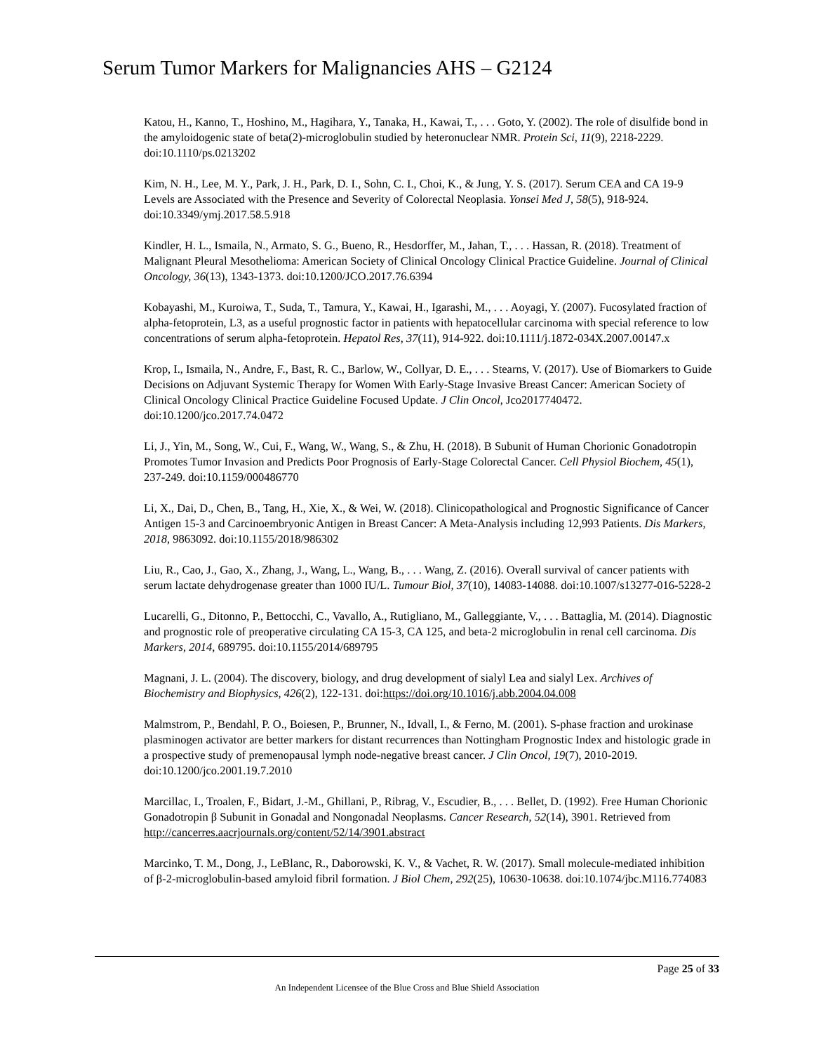Serum Tumor Markers for Malignancies AHS – G2124
Katou, H., Kanno, T., Hoshino, M., Hagihara, Y., Tanaka, H., Kawai, T., . . . Goto, Y. (2002). The role of disulfide bond in the amyloidogenic state of beta(2)-microglobulin studied by heteronuclear NMR. Protein Sci, 11(9), 2218-2229. doi:10.1110/ps.0213202
Kim, N. H., Lee, M. Y., Park, J. H., Park, D. I., Sohn, C. I., Choi, K., & Jung, Y. S. (2017). Serum CEA and CA 19-9 Levels are Associated with the Presence and Severity of Colorectal Neoplasia. Yonsei Med J, 58(5), 918-924. doi:10.3349/ymj.2017.58.5.918
Kindler, H. L., Ismaila, N., Armato, S. G., Bueno, R., Hesdorffer, M., Jahan, T., . . . Hassan, R. (2018). Treatment of Malignant Pleural Mesothelioma: American Society of Clinical Oncology Clinical Practice Guideline. Journal of Clinical Oncology, 36(13), 1343-1373. doi:10.1200/JCO.2017.76.6394
Kobayashi, M., Kuroiwa, T., Suda, T., Tamura, Y., Kawai, H., Igarashi, M., . . . Aoyagi, Y. (2007). Fucosylated fraction of alpha-fetoprotein, L3, as a useful prognostic factor in patients with hepatocellular carcinoma with special reference to low concentrations of serum alpha-fetoprotein. Hepatol Res, 37(11), 914-922. doi:10.1111/j.1872-034X.2007.00147.x
Krop, I., Ismaila, N., Andre, F., Bast, R. C., Barlow, W., Collyar, D. E., . . . Stearns, V. (2017). Use of Biomarkers to Guide Decisions on Adjuvant Systemic Therapy for Women With Early-Stage Invasive Breast Cancer: American Society of Clinical Oncology Clinical Practice Guideline Focused Update. J Clin Oncol, Jco2017740472. doi:10.1200/jco.2017.74.0472
Li, J., Yin, M., Song, W., Cui, F., Wang, W., Wang, S., & Zhu, H. (2018). B Subunit of Human Chorionic Gonadotropin Promotes Tumor Invasion and Predicts Poor Prognosis of Early-Stage Colorectal Cancer. Cell Physiol Biochem, 45(1), 237-249. doi:10.1159/000486770
Li, X., Dai, D., Chen, B., Tang, H., Xie, X., & Wei, W. (2018). Clinicopathological and Prognostic Significance of Cancer Antigen 15-3 and Carcinoembryonic Antigen in Breast Cancer: A Meta-Analysis including 12,993 Patients. Dis Markers, 2018, 9863092. doi:10.1155/2018/986302
Liu, R., Cao, J., Gao, X., Zhang, J., Wang, L., Wang, B., . . . Wang, Z. (2016). Overall survival of cancer patients with serum lactate dehydrogenase greater than 1000 IU/L. Tumour Biol, 37(10), 14083-14088. doi:10.1007/s13277-016-5228-2
Lucarelli, G., Ditonno, P., Bettocchi, C., Vavallo, A., Rutigliano, M., Galleggiante, V., . . . Battaglia, M. (2014). Diagnostic and prognostic role of preoperative circulating CA 15-3, CA 125, and beta-2 microglobulin in renal cell carcinoma. Dis Markers, 2014, 689795. doi:10.1155/2014/689795
Magnani, J. L. (2004). The discovery, biology, and drug development of sialyl Lea and sialyl Lex. Archives of Biochemistry and Biophysics, 426(2), 122-131. doi:https://doi.org/10.1016/j.abb.2004.04.008
Malmstrom, P., Bendahl, P. O., Boiesen, P., Brunner, N., Idvall, I., & Ferno, M. (2001). S-phase fraction and urokinase plasminogen activator are better markers for distant recurrences than Nottingham Prognostic Index and histologic grade in a prospective study of premenopausal lymph node-negative breast cancer. J Clin Oncol, 19(7), 2010-2019. doi:10.1200/jco.2001.19.7.2010
Marcillac, I., Troalen, F., Bidart, J.-M., Ghillani, P., Ribrag, V., Escudier, B., . . . Bellet, D. (1992). Free Human Chorionic Gonadotropin β Subunit in Gonadal and Nongonadal Neoplasms. Cancer Research, 52(14), 3901. Retrieved from http://cancerres.aacrjournals.org/content/52/14/3901.abstract
Marcinko, T. M., Dong, J., LeBlanc, R., Daborowski, K. V., & Vachet, R. W. (2017). Small molecule-mediated inhibition of β-2-microglobulin-based amyloid fibril formation. J Biol Chem, 292(25), 10630-10638. doi:10.1074/jbc.M116.774083
Page 25 of 33
An Independent Licensee of the Blue Cross and Blue Shield Association